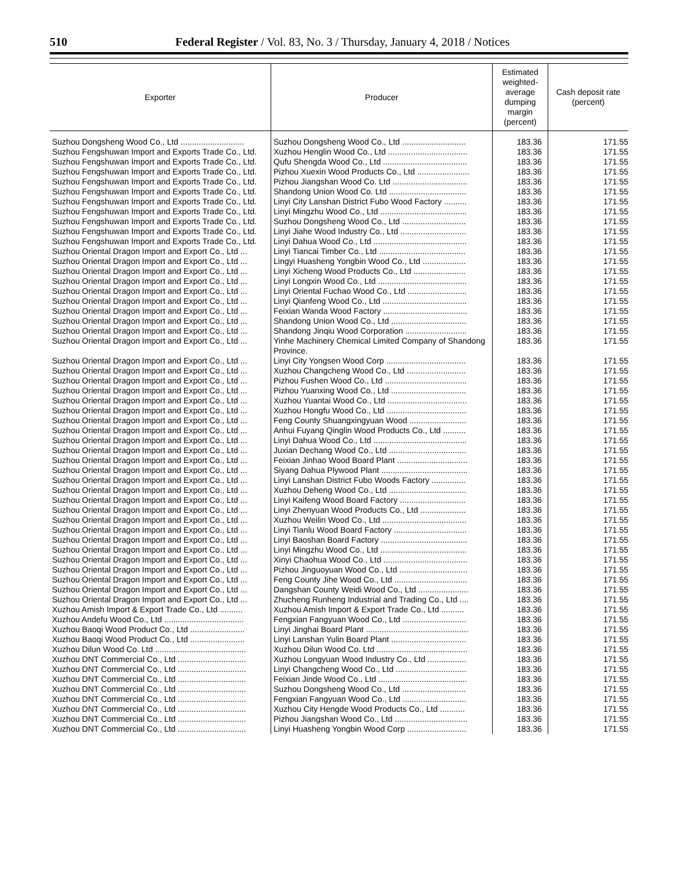510 Federal Register / Vol. 83, No. 3 / Thursday, January 4, 2018 / Notices
| Exporter | Producer | Estimated weighted-average dumping margin (percent) | Cash deposit rate (percent) |
| --- | --- | --- | --- |
| Suzhou Dongsheng Wood Co., Ltd ............................ | Suzhou Dongsheng Wood Co., Ltd ............................ | 183.36 | 171.55 |
| Suzhou Fengshuwan Import and Exports Trade Co., Ltd. | Xuzhou Henglin Wood Co., Ltd ................................... | 183.36 | 171.55 |
| Suzhou Fengshuwan Import and Exports Trade Co., Ltd. | Qufu Shengda Wood Co., Ltd ..................................... | 183.36 | 171.55 |
| Suzhou Fengshuwan Import and Exports Trade Co., Ltd. | Pizhou Xuexin Wood Products Co., Ltd ....................... | 183.36 | 171.55 |
| Suzhou Fengshuwan Import and Exports Trade Co., Ltd. | Pizhou Jiangshan Wood Co. Ltd ................................. | 183.36 | 171.55 |
| Suzhou Fengshuwan Import and Exports Trade Co., Ltd. | Shandong Union Wood Co. Ltd .................................. | 183.36 | 171.55 |
| Suzhou Fengshuwan Import and Exports Trade Co., Ltd. | Linyi City Lanshan District Fubo Wood Factory .......... | 183.36 | 171.55 |
| Suzhou Fengshuwan Import and Exports Trade Co., Ltd. | Linyi Mingzhu Wood Co., Ltd ...................................... | 183.36 | 171.55 |
| Suzhou Fengshuwan Import and Exports Trade Co., Ltd. | Suzhou Dongsheng Wood Co., Ltd ............................ | 183.36 | 171.55 |
| Suzhou Fengshuwan Import and Exports Trade Co., Ltd. | Linyi Jiahe Wood Industry Co., Ltd ............................. | 183.36 | 171.55 |
| Suzhou Fengshuwan Import and Exports Trade Co., Ltd. | Linyi Dahua Wood Co., Ltd ......................................... | 183.36 | 171.55 |
| Suzhou Oriental Dragon Import and Export Co., Ltd ... | Linyi Tiancai Timber Co., Ltd ...................................... | 183.36 | 171.55 |
| Suzhou Oriental Dragon Import and Export Co., Ltd ... | Lingyi Huasheng Yongbin Wood Co., Ltd ................... | 183.36 | 171.55 |
| Suzhou Oriental Dragon Import and Export Co., Ltd ... | Linyi Xicheng Wood Products Co., Ltd ....................... | 183.36 | 171.55 |
| Suzhou Oriental Dragon Import and Export Co., Ltd ... | Linyi Longxin Wood Co., Ltd ....................................... | 183.36 | 171.55 |
| Suzhou Oriental Dragon Import and Export Co., Ltd ... | Linyi Oriental Fuchao Wood Co., Ltd .......................... | 183.36 | 171.55 |
| Suzhou Oriental Dragon Import and Export Co., Ltd ... | Linyi Qianfeng Wood Co., Ltd ..................................... | 183.36 | 171.55 |
| Suzhou Oriental Dragon Import and Export Co., Ltd ... | Feixian Wanda Wood Factory ..................................... | 183.36 | 171.55 |
| Suzhou Oriental Dragon Import and Export Co., Ltd ... | Shandong Union Wood Co., Ltd ................................. | 183.36 | 171.55 |
| Suzhou Oriental Dragon Import and Export Co., Ltd ... | Shandong Jinqiu Wood Corporation ........................... | 183.36 | 171.55 |
| Suzhou Oriental Dragon Import and Export Co., Ltd ... | Yinhe Machinery Chemical Limited Company of Shandong Province. | 183.36 | 171.55 |
| Suzhou Oriental Dragon Import and Export Co., Ltd ... | Linyi City Yongsen Wood Corp ................................... | 183.36 | 171.55 |
| Suzhou Oriental Dragon Import and Export Co., Ltd ... | Xuzhou Changcheng Wood Co., Ltd .......................... | 183.36 | 171.55 |
| Suzhou Oriental Dragon Import and Export Co., Ltd ... | Pizhou Fushen Wood Co., Ltd .................................... | 183.36 | 171.55 |
| Suzhou Oriental Dragon Import and Export Co., Ltd ... | Pizhou Yuanxing Wood Co., Ltd ................................. | 183.36 | 171.55 |
| Suzhou Oriental Dragon Import and Export Co., Ltd ... | Xuzhou Yuantai Wood Co., Ltd ................................... | 183.36 | 171.55 |
| Suzhou Oriental Dragon Import and Export Co., Ltd ... | Xuzhou Hongfu Wood Co., Ltd ................................... | 183.36 | 171.55 |
| Suzhou Oriental Dragon Import and Export Co., Ltd ... | Feng County Shuangxingyuan Wood ......................... | 183.36 | 171.55 |
| Suzhou Oriental Dragon Import and Export Co., Ltd ... | Anhui Fuyang Qinglin Wood Products Co., Ltd .......... | 183.36 | 171.55 |
| Suzhou Oriental Dragon Import and Export Co., Ltd ... | Linyi Dahua Wood Co., Ltd ......................................... | 183.36 | 171.55 |
| Suzhou Oriental Dragon Import and Export Co., Ltd ... | Juxian Dechang Wood Co., Ltd .................................. | 183.36 | 171.55 |
| Suzhou Oriental Dragon Import and Export Co., Ltd ... | Feixian Jinhao Wood Board Plant ............................... | 183.36 | 171.55 |
| Suzhou Oriental Dragon Import and Export Co., Ltd ... | Siyang Dahua Plywood Plant ...................................... | 183.36 | 171.55 |
| Suzhou Oriental Dragon Import and Export Co., Ltd ... | Linyi Lanshan District Fubo Woods Factory ............... | 183.36 | 171.55 |
| Suzhou Oriental Dragon Import and Export Co., Ltd ... | Xuzhou Deheng Wood Co., Ltd .................................. | 183.36 | 171.55 |
| Suzhou Oriental Dragon Import and Export Co., Ltd ... | Linyi Kaifeng Wood Board Factory ............................. | 183.36 | 171.55 |
| Suzhou Oriental Dragon Import and Export Co., Ltd ... | Linyi Zhenyuan Wood Products Co., Ltd .................... | 183.36 | 171.55 |
| Suzhou Oriental Dragon Import and Export Co., Ltd ... | Xuzhou Weilin Wood Co., Ltd ..................................... | 183.36 | 171.55 |
| Suzhou Oriental Dragon Import and Export Co., Ltd ... | Linyi Tianlu Wood Board Factory ................................ | 183.36 | 171.55 |
| Suzhou Oriental Dragon Import and Export Co., Ltd ... | Linyi Baoshan Board Factory ...................................... | 183.36 | 171.55 |
| Suzhou Oriental Dragon Import and Export Co., Ltd ... | Linyi Mingzhu Wood Co., Ltd ...................................... | 183.36 | 171.55 |
| Suzhou Oriental Dragon Import and Export Co., Ltd ... | Xinyi Chaohua Wood Co., Ltd ..................................... | 183.36 | 171.55 |
| Suzhou Oriental Dragon Import and Export Co., Ltd ... | Pizhou Jinguoyuan Wood Co., Ltd .............................. | 183.36 | 171.55 |
| Suzhou Oriental Dragon Import and Export Co., Ltd ... | Feng County Jihe Wood Co., Ltd ................................ | 183.36 | 171.55 |
| Suzhou Oriental Dragon Import and Export Co., Ltd ... | Dangshan County Weidi Wood Co., Ltd ...................... | 183.36 | 171.55 |
| Suzhou Oriental Dragon Import and Export Co., Ltd ... | Zhucheng Runheng Industrial and Trading Co., Ltd .... | 183.36 | 171.55 |
| Xuzhou Amish Import & Export Trade Co., Ltd .......... | Xuzhou Amish Import & Export Trade Co., Ltd .......... | 183.36 | 171.55 |
| Xuzhou Andefu Wood Co., Ltd ................................... | Fengxian Fangyuan Wood Co., Ltd ............................ | 183.36 | 171.55 |
| Xuzhou Baoqi Wood Product Co., Ltd ........................ | Linyi Jinghai Board Plant ............................................. | 183.36 | 171.55 |
| Xuzhou Baoqi Wood Product Co., Ltd ........................ | Linyi Lanshan Yulin Board Plant ................................. | 183.36 | 171.55 |
| Xuzhou Dilun Wood Co. Ltd ........................................ | Xuzhou Dilun Wood Co. Ltd ........................................ | 183.36 | 171.55 |
| Xuzhou DNT Commercial Co., Ltd .............................. | Xuzhou Longyuan Wood Industry Co., Ltd ................. | 183.36 | 171.55 |
| Xuzhou DNT Commercial Co., Ltd .............................. | Linyi Changcheng Wood Co., Ltd ............................... | 183.36 | 171.55 |
| Xuzhou DNT Commercial Co., Ltd .............................. | Feixian Jinde Wood Co., Ltd ....................................... | 183.36 | 171.55 |
| Xuzhou DNT Commercial Co., Ltd .............................. | Suzhou Dongsheng Wood Co., Ltd ............................ | 183.36 | 171.55 |
| Xuzhou DNT Commercial Co., Ltd .............................. | Fengxian Fangyuan Wood Co., Ltd ............................ | 183.36 | 171.55 |
| Xuzhou DNT Commercial Co., Ltd .............................. | Xuzhou City Hengde Wood Products Co., Ltd ........... | 183.36 | 171.55 |
| Xuzhou DNT Commercial Co., Ltd .............................. | Pizhou Jiangshan Wood Co., Ltd ................................ | 183.36 | 171.55 |
| Xuzhou DNT Commercial Co., Ltd .............................. | Linyi Huasheng Yongbin Wood Corp .......................... | 183.36 | 171.55 |